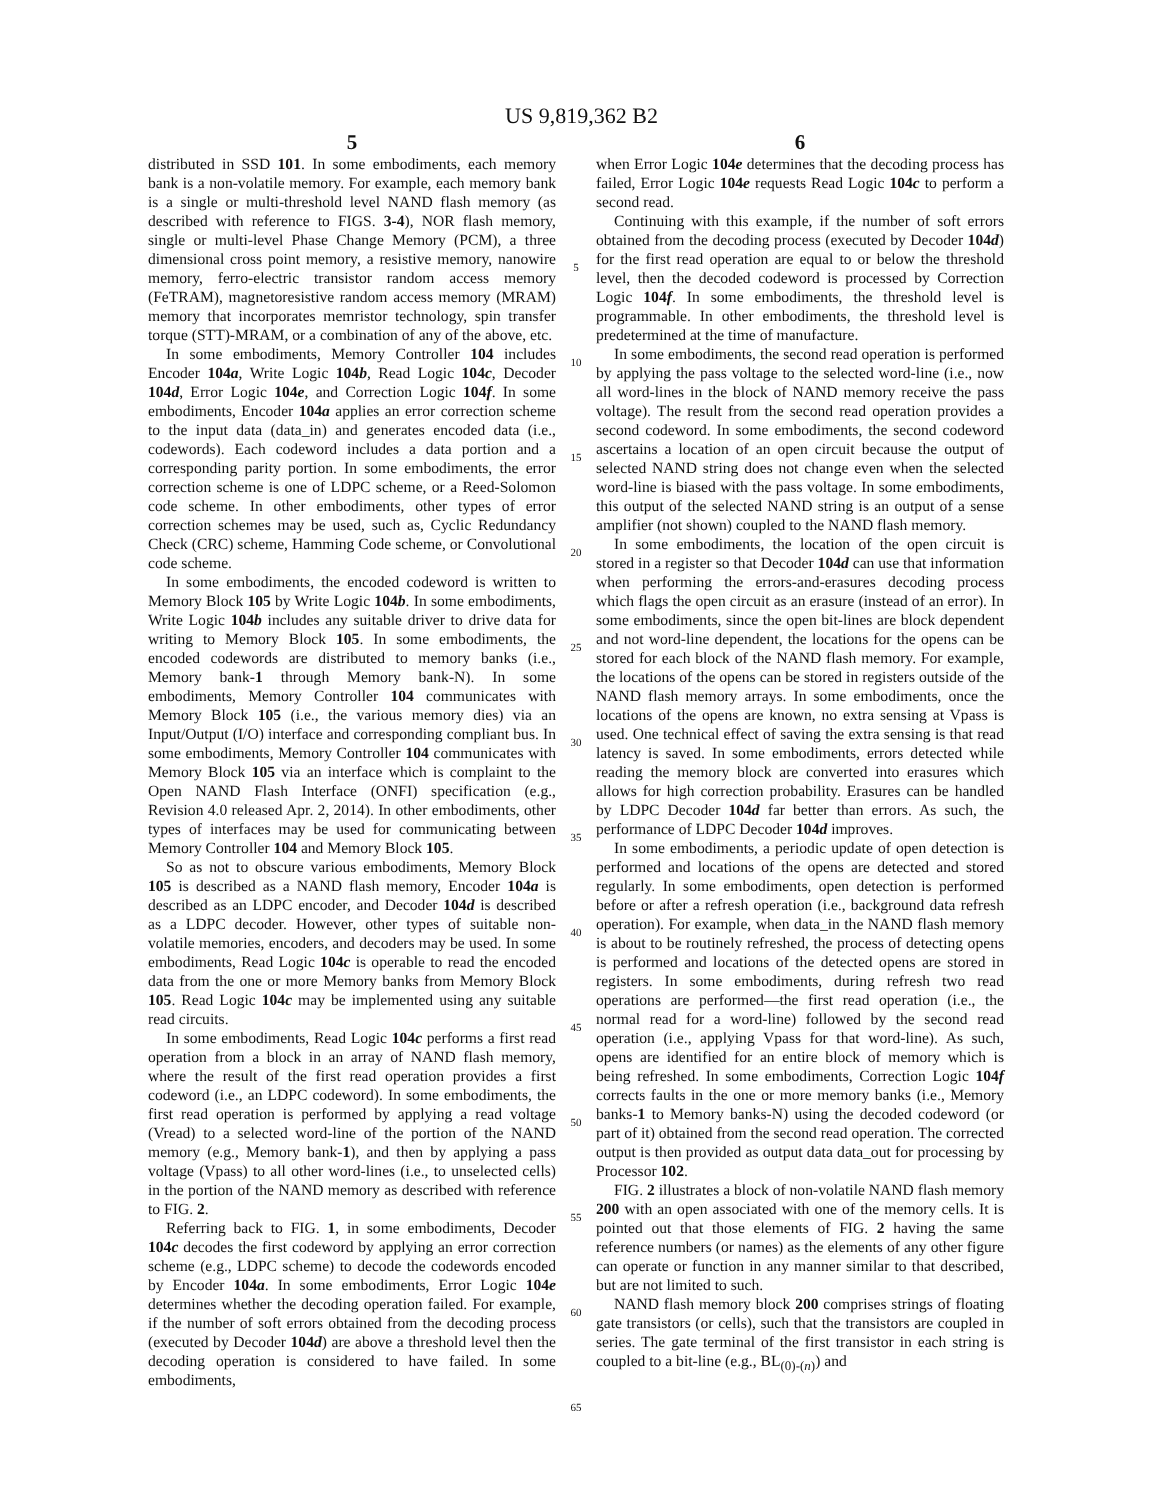US 9,819,362 B2
5
distributed in SSD 101. In some embodiments, each memory bank is a non-volatile memory. For example, each memory bank is a single or multi-threshold level NAND flash memory (as described with reference to FIGS. 3-4), NOR flash memory, single or multi-level Phase Change Memory (PCM), a three dimensional cross point memory, a resistive memory, nanowire memory, ferro-electric transistor random access memory (FeTRAM), magnetoresistive random access memory (MRAM) memory that incorporates memristor technology, spin transfer torque (STT)-MRAM, or a combination of any of the above, etc.
In some embodiments, Memory Controller 104 includes Encoder 104a, Write Logic 104b, Read Logic 104c, Decoder 104d, Error Logic 104e, and Correction Logic 104f. In some embodiments, Encoder 104a applies an error correction scheme to the input data (data_in) and generates encoded data (i.e., codewords). Each codeword includes a data portion and a corresponding parity portion. In some embodiments, the error correction scheme is one of LDPC scheme, or a Reed-Solomon code scheme. In other embodiments, other types of error correction schemes may be used, such as, Cyclic Redundancy Check (CRC) scheme, Hamming Code scheme, or Convolutional code scheme.
In some embodiments, the encoded codeword is written to Memory Block 105 by Write Logic 104b. In some embodiments, Write Logic 104b includes any suitable driver to drive data for writing to Memory Block 105. In some embodiments, the encoded codewords are distributed to memory banks (i.e., Memory bank-1 through Memory bank-N). In some embodiments, Memory Controller 104 communicates with Memory Block 105 (i.e., the various memory dies) via an Input/Output (I/O) interface and corresponding compliant bus. In some embodiments, Memory Controller 104 communicates with Memory Block 105 via an interface which is complaint to the Open NAND Flash Interface (ONFI) specification (e.g., Revision 4.0 released Apr. 2, 2014). In other embodiments, other types of interfaces may be used for communicating between Memory Controller 104 and Memory Block 105.
So as not to obscure various embodiments, Memory Block 105 is described as a NAND flash memory, Encoder 104a is described as an LDPC encoder, and Decoder 104d is described as a LDPC decoder. However, other types of suitable non-volatile memories, encoders, and decoders may be used. In some embodiments, Read Logic 104c is operable to read the encoded data from the one or more Memory banks from Memory Block 105. Read Logic 104c may be implemented using any suitable read circuits.
In some embodiments, Read Logic 104c performs a first read operation from a block in an array of NAND flash memory, where the result of the first read operation provides a first codeword (i.e., an LDPC codeword). In some embodiments, the first read operation is performed by applying a read voltage (Vread) to a selected word-line of the portion of the NAND memory (e.g., Memory bank-1), and then by applying a pass voltage (Vpass) to all other word-lines (i.e., to unselected cells) in the portion of the NAND memory as described with reference to FIG. 2.
Referring back to FIG. 1, in some embodiments, Decoder 104c decodes the first codeword by applying an error correction scheme (e.g., LDPC scheme) to decode the codewords encoded by Encoder 104a. In some embodiments, Error Logic 104e determines whether the decoding operation failed. For example, if the number of soft errors obtained from the decoding process (executed by Decoder 104d) are above a threshold level then the decoding operation is considered to have failed. In some embodiments,
5
10
15
20
25
30
35
40
45
50
55
60
65
6
when Error Logic 104e determines that the decoding process has failed, Error Logic 104e requests Read Logic 104c to perform a second read.
Continuing with this example, if the number of soft errors obtained from the decoding process (executed by Decoder 104d) for the first read operation are equal to or below the threshold level, then the decoded codeword is processed by Correction Logic 104f. In some embodiments, the threshold level is programmable. In other embodiments, the threshold level is predetermined at the time of manufacture.
In some embodiments, the second read operation is performed by applying the pass voltage to the selected word-line (i.e., now all word-lines in the block of NAND memory receive the pass voltage). The result from the second read operation provides a second codeword. In some embodiments, the second codeword ascertains a location of an open circuit because the output of selected NAND string does not change even when the selected word-line is biased with the pass voltage. In some embodiments, this output of the selected NAND string is an output of a sense amplifier (not shown) coupled to the NAND flash memory.
In some embodiments, the location of the open circuit is stored in a register so that Decoder 104d can use that information when performing the errors-and-erasures decoding process which flags the open circuit as an erasure (instead of an error). In some embodiments, since the open bit-lines are block dependent and not word-line dependent, the locations for the opens can be stored for each block of the NAND flash memory. For example, the locations of the opens can be stored in registers outside of the NAND flash memory arrays. In some embodiments, once the locations of the opens are known, no extra sensing at Vpass is used. One technical effect of saving the extra sensing is that read latency is saved. In some embodiments, errors detected while reading the memory block are converted into erasures which allows for high correction probability. Erasures can be handled by LDPC Decoder 104d far better than errors. As such, the performance of LDPC Decoder 104d improves.
In some embodiments, a periodic update of open detection is performed and locations of the opens are detected and stored regularly. In some embodiments, open detection is performed before or after a refresh operation (i.e., background data refresh operation). For example, when data_in the NAND flash memory is about to be routinely refreshed, the process of detecting opens is performed and locations of the detected opens are stored in registers. In some embodiments, during refresh two read operations are performed—the first read operation (i.e., the normal read for a word-line) followed by the second read operation (i.e., applying Vpass for that word-line). As such, opens are identified for an entire block of memory which is being refreshed. In some embodiments, Correction Logic 104f corrects faults in the one or more memory banks (i.e., Memory banks-1 to Memory banks-N) using the decoded codeword (or part of it) obtained from the second read operation. The corrected output is then provided as output data data_out for processing by Processor 102.
FIG. 2 illustrates a block of non-volatile NAND flash memory 200 with an open associated with one of the memory cells. It is pointed out that those elements of FIG. 2 having the same reference numbers (or names) as the elements of any other figure can operate or function in any manner similar to that described, but are not limited to such.
NAND flash memory block 200 comprises strings of floating gate transistors (or cells), such that the transistors are coupled in series. The gate terminal of the first transistor in each string is coupled to a bit-line (e.g., BL<sub>(0)-(n)</sub>) and